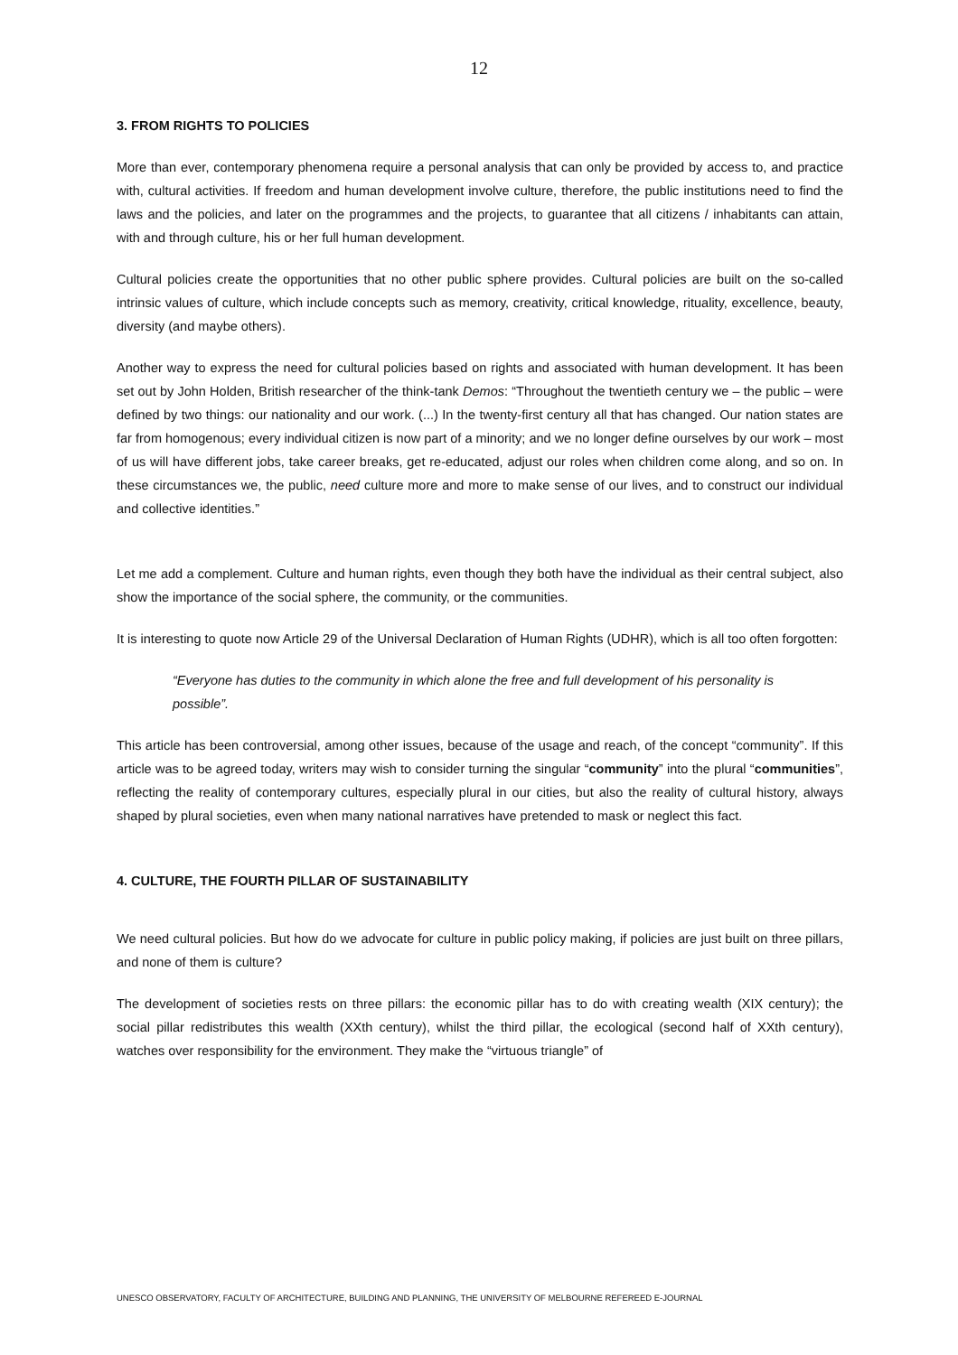12
3. FROM RIGHTS TO POLICIES
More than ever, contemporary phenomena require a personal analysis that can only be provided by access to, and practice with, cultural activities. If freedom and human development involve culture, therefore, the public institutions need to find the laws and the policies, and later on the programmes and the projects, to guarantee that all citizens / inhabitants can attain, with and through culture, his or her full human development.
Cultural policies create the opportunities that no other public sphere provides. Cultural policies are built on the so-called intrinsic values of culture, which include concepts such as memory, creativity, critical knowledge, rituality, excellence, beauty, diversity (and maybe others).
Another way to express the need for cultural policies based on rights and associated with human development. It has been set out by John Holden, British researcher of the think-tank Demos: “Throughout the twentieth century we – the public – were defined by two things: our nationality and our work. (...) In the twenty-first century all that has changed. Our nation states are far from homogenous; every individual citizen is now part of a minority; and we no longer define ourselves by our work – most of us will have different jobs, take career breaks, get re-educated, adjust our roles when children come along, and so on. In these circumstances we, the public, need culture more and more to make sense of our lives, and to construct our individual and collective identities.”
Let me add a complement. Culture and human rights, even though they both have the individual as their central subject, also show the importance of the social sphere, the community, or the communities.
It is interesting to quote now Article 29 of the Universal Declaration of Human Rights (UDHR), which is all too often forgotten:
“Everyone has duties to the community in which alone the free and full development of his personality is possible”.
This article has been controversial, among other issues, because of the usage and reach, of the concept “community”. If this article was to be agreed today, writers may wish to consider turning the singular “community” into the plural “communities”, reflecting the reality of contemporary cultures, especially plural in our cities, but also the reality of cultural history, always shaped by plural societies, even when many national narratives have pretended to mask or neglect this fact.
4. CULTURE, THE FOURTH PILLAR OF SUSTAINABILITY
We need cultural policies. But how do we advocate for culture in public policy making, if policies are just built on three pillars, and none of them is culture?
The development of societies rests on three pillars: the economic pillar has to do with creating wealth (XIX century); the social pillar redistributes this wealth (XXth century), whilst the third pillar, the ecological (second half of XXth century), watches over responsibility for the environment. They make the “virtuous triangle” of
UNESCO OBSERVATORY, FACULTY OF ARCHITECTURE, BUILDING AND PLANNING, THE UNIVERSITY OF MELBOURNE REFEREED E-JOURNAL